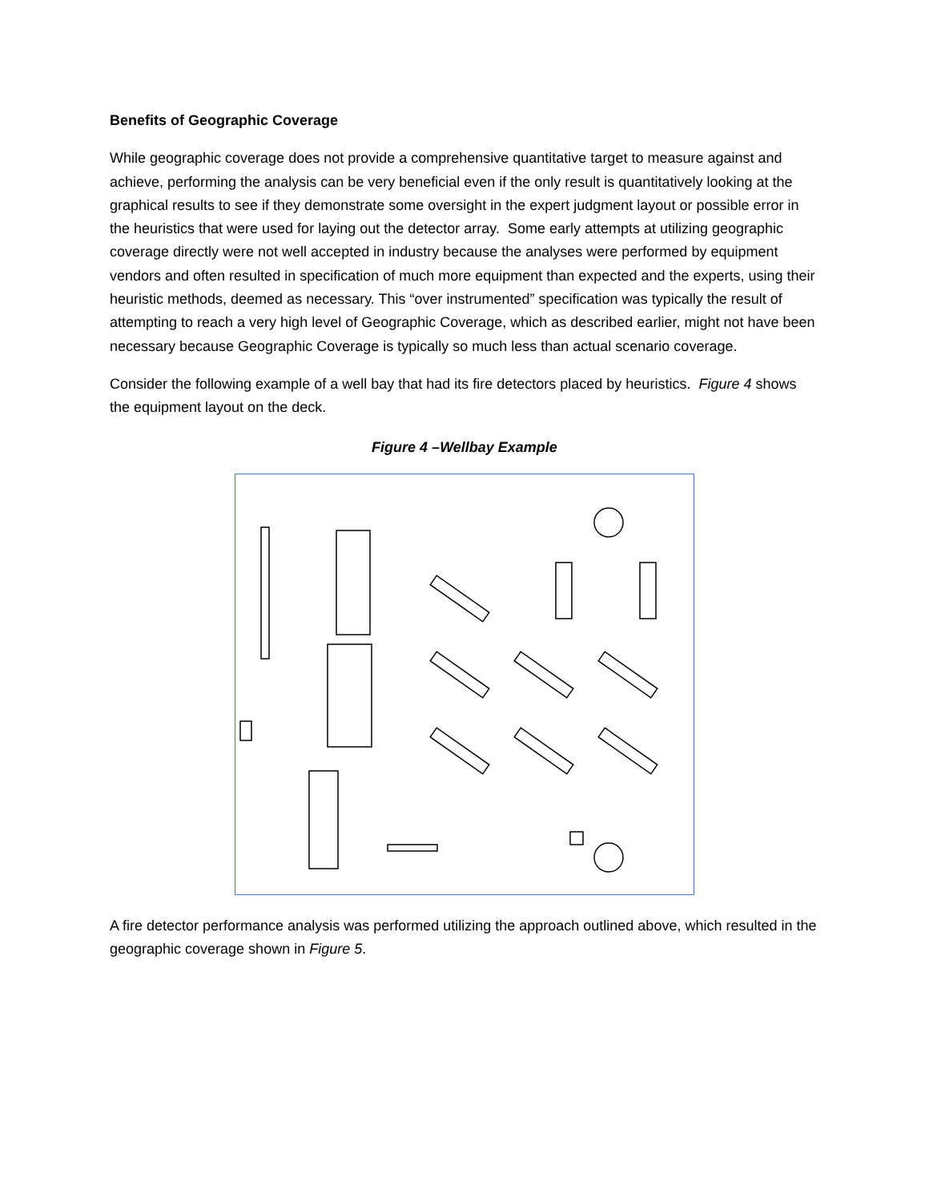Benefits of Geographic Coverage
While geographic coverage does not provide a comprehensive quantitative target to measure against and achieve, performing the analysis can be very beneficial even if the only result is quantitatively looking at the graphical results to see if they demonstrate some oversight in the expert judgment layout or possible error in the heuristics that were used for laying out the detector array. Some early attempts at utilizing geographic coverage directly were not well accepted in industry because the analyses were performed by equipment vendors and often resulted in specification of much more equipment than expected and the experts, using their heuristic methods, deemed as necessary. This “over instrumented” specification was typically the result of attempting to reach a very high level of Geographic Coverage, which as described earlier, might not have been necessary because Geographic Coverage is typically so much less than actual scenario coverage.
Consider the following example of a well bay that had its fire detectors placed by heuristics. Figure 4 shows the equipment layout on the deck.
Figure 4 –Wellbay Example
A fire detector performance analysis was performed utilizing the approach outlined above, which resulted in the geographic coverage shown in Figure 5.